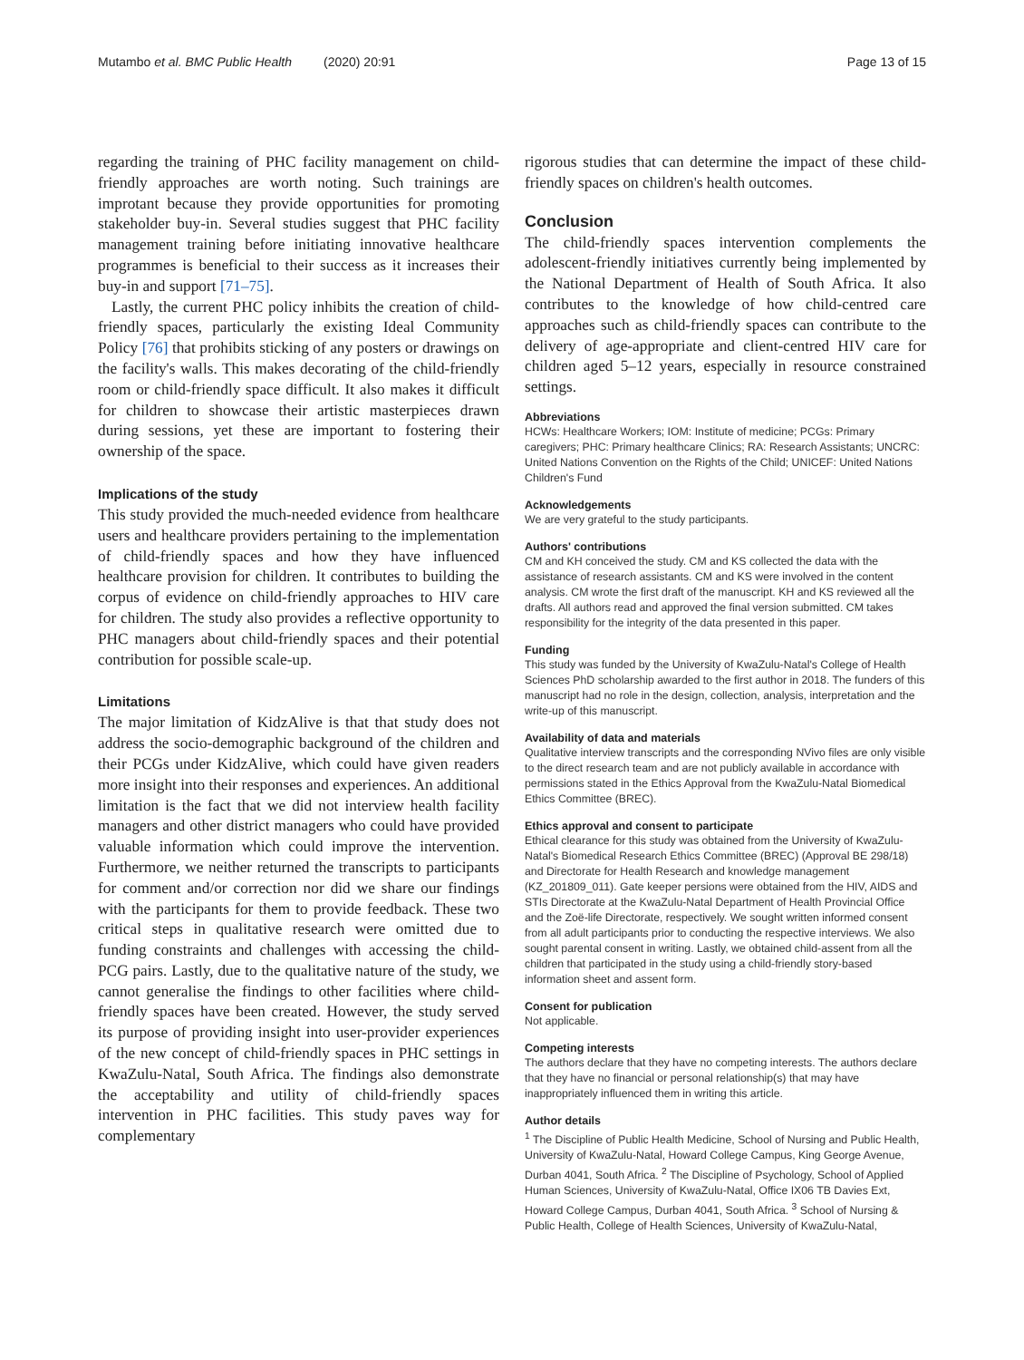Mutambo et al. BMC Public Health (2020) 20:91 Page 13 of 15
regarding the training of PHC facility management on child-friendly approaches are worth noting. Such trainings are improtant because they provide opportunities for promoting stakeholder buy-in. Several studies suggest that PHC facility management training before initiating innovative healthcare programmes is beneficial to their success as it increases their buy-in and support [71–75].
Lastly, the current PHC policy inhibits the creation of child-friendly spaces, particularly the existing Ideal Community Policy [76] that prohibits sticking of any posters or drawings on the facility's walls. This makes decorating of the child-friendly room or child-friendly space difficult. It also makes it difficult for children to showcase their artistic masterpieces drawn during sessions, yet these are important to fostering their ownership of the space.
Implications of the study
This study provided the much-needed evidence from healthcare users and healthcare providers pertaining to the implementation of child-friendly spaces and how they have influenced healthcare provision for children. It contributes to building the corpus of evidence on child-friendly approaches to HIV care for children. The study also provides a reflective opportunity to PHC managers about child-friendly spaces and their potential contribution for possible scale-up.
Limitations
The major limitation of KidzAlive is that that study does not address the socio-demographic background of the children and their PCGs under KidzAlive, which could have given readers more insight into their responses and experiences. An additional limitation is the fact that we did not interview health facility managers and other district managers who could have provided valuable information which could improve the intervention. Furthermore, we neither returned the transcripts to participants for comment and/or correction nor did we share our findings with the participants for them to provide feedback. These two critical steps in qualitative research were omitted due to funding constraints and challenges with accessing the child-PCG pairs. Lastly, due to the qualitative nature of the study, we cannot generalise the findings to other facilities where child-friendly spaces have been created. However, the study served its purpose of providing insight into user-provider experiences of the new concept of child-friendly spaces in PHC settings in KwaZulu-Natal, South Africa. The findings also demonstrate the acceptability and utility of child-friendly spaces intervention in PHC facilities. This study paves way for complementary
rigorous studies that can determine the impact of these child-friendly spaces on children's health outcomes.
Conclusion
The child-friendly spaces intervention complements the adolescent-friendly initiatives currently being implemented by the National Department of Health of South Africa. It also contributes to the knowledge of how child-centred care approaches such as child-friendly spaces can contribute to the delivery of age-appropriate and client-centred HIV care for children aged 5–12 years, especially in resource constrained settings.
Abbreviations
HCWs: Healthcare Workers; IOM: Institute of medicine; PCGs: Primary caregivers; PHC: Primary healthcare Clinics; RA: Research Assistants; UNCRC: United Nations Convention on the Rights of the Child; UNICEF: United Nations Children's Fund
Acknowledgements
We are very grateful to the study participants.
Authors' contributions
CM and KH conceived the study. CM and KS collected the data with the assistance of research assistants. CM and KS were involved in the content analysis. CM wrote the first draft of the manuscript. KH and KS reviewed all the drafts. All authors read and approved the final version submitted. CM takes responsibility for the integrity of the data presented in this paper.
Funding
This study was funded by the University of KwaZulu-Natal's College of Health Sciences PhD scholarship awarded to the first author in 2018. The funders of this manuscript had no role in the design, collection, analysis, interpretation and the write-up of this manuscript.
Availability of data and materials
Qualitative interview transcripts and the corresponding NVivo files are only visible to the direct research team and are not publicly available in accordance with permissions stated in the Ethics Approval from the KwaZulu-Natal Biomedical Ethics Committee (BREC).
Ethics approval and consent to participate
Ethical clearance for this study was obtained from the University of KwaZulu-Natal's Biomedical Research Ethics Committee (BREC) (Approval BE 298/18) and Directorate for Health Research and knowledge management (KZ_201809_011). Gate keeper persions were obtained from the HIV, AIDS and STIs Directorate at the KwaZulu-Natal Department of Health Provincial Office and the Zoë-life Directorate, respectively. We sought written informed consent from all adult participants prior to conducting the respective interviews. We also sought parental consent in writing. Lastly, we obtained child-assent from all the children that participated in the study using a child-friendly story-based information sheet and assent form.
Consent for publication
Not applicable.
Competing interests
The authors declare that they have no competing interests. The authors declare that they have no financial or personal relationship(s) that may have inappropriately influenced them in writing this article.
Author details
<sup>1</sup> The Discipline of Public Health Medicine, School of Nursing and Public Health, University of KwaZulu-Natal, Howard College Campus, King George Avenue, Durban 4041, South Africa. <sup>2</sup> The Discipline of Psychology, School of Applied Human Sciences, University of KwaZulu-Natal, Office IX06 TB Davies Ext, Howard College Campus, Durban 4041, South Africa. <sup>3</sup> School of Nursing & Public Health, College of Health Sciences, University of KwaZulu-Natal,